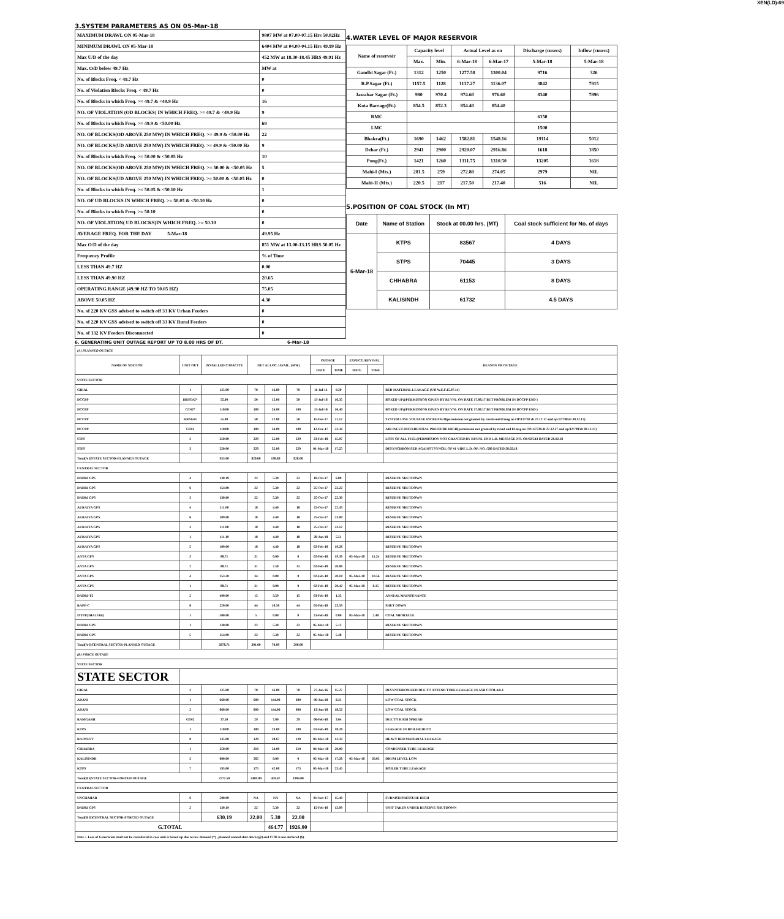XEN(LD)-69
3.SYSTEM PARAMETERS AS ON 05-Mar-18
| MAXIMUM DRAWL ON 05-Mar-18 | 9807 MW at 07.00-07.15 Hrs 50.02Hz |
| MINIMUM DRAWL ON 05-Mar-18 | 6404 MW at 04.00-04.15 Hrs 49.99 Hz |
| Max U/D of the day | 452 MW at 18.30-18.45 HRS 49.91 Hz |
| Max. O/D below 49.7 Hz | MW at |
| No. of Blocks Freq. < 49.7 Hz | 0 |
| No. of Violation Blocks Freq. < 49.7 Hz | 0 |
| No. of Blocks in which Freq. >= 49.7 & <49.9 Hz | 16 |
| NO. OF VIOLATION (OD BLOCKS) IN WHICH FREQ. >= 49.7 & <49.9 Hz | 9 |
| No. of Blocks in which Freq. >= 49.9 & <50.00 Hz | 69 |
| NO. OF BLOCKS(OD ABOVE 250 MW) IN WHICH FREQ. >= 49.9 & <50.00 Hz | 22 |
| NO. OF BLOCKS(UD ABOVE 250 MW) IN WHICH FREQ. >= 49.9 & <50.00 Hz | 9 |
| No. of Blocks in which Freq. >= 50.00 & <50.05 Hz | 10 |
| NO. OF BLOCKS(OD ABOVE 250 MW) IN WHICH FREQ. >= 50.00 & <50.05 Hz | 5 |
| NO. OF BLOCKS(UD ABOVE 250 MW) IN WHICH FREQ. >= 50.00 & <50.05 Hz | 0 |
| No. of Blocks in which Freq. >= 50.05 & <50.10 Hz | 1 |
| NO. OF UD BLOCKS IN WHICH FREQ. >= 50.05 & <50.10 Hz | 0 |
| No. of Blocks in which Freq. >= 50.10 | 0 |
| NO. OF VIOLATION( UD BLOCKS)IN WHICH FREQ. >= 50.10 | 0 |
| AVERAGE FREQ. FOR THE DAY 5-Mar-18 | 49.95 Hz |
| Max O/D of the day | 851 MW at 13.00-13.15 HRS 50.05 Hz |
| Frequency Profile | % of Time |
| LESS THAN 49.7 HZ | 0.00 |
| LESS THAN 49.90 HZ | 20.65 |
| OPERATING RANGE (49.90 HZ TO 50.05 HZ) | 75.05 |
| ABOVE 50.05 HZ | 4.30 |
| No. of 220 KV GSS advised to switch off 33 KV Urban Feeders | 0 |
| No. of 220 KV GSS advised to switch off 33 KV Rural Feeders | 0 |
| No. of 132 KV Feeders Disconnected | 0 |
4.WATER LEVEL OF MAJOR RESERVOIR
| Name of reservoir | Capacity level | | Actual Level as on | | Discharge (cusecs) | Inflow (cusecs) |
| --- | --- | --- | --- | --- | --- | --- |
| | Max. | Min. | 6-Mar-18 | 6-Mar-17 | 5-Mar-18 | 5-Mar-18 |
| Gandhi Sagar (Ft.) | 1312 | 1250 | 1277.58 | 1300.04 | 9716 | 326 |
| R.P.Sagar (Ft.) | 1157.5 | 1128 | 1137.27 | 1136.07 | 3842 | 7915 |
| Jawahar Sagar (Ft.) | 980 | 970.4 | 974.60 | 976.60 | 8340 | 7896 |
| Kota Barrage(Ft.) | 854.5 | 852.3 | 854.40 | 854.40 | | |
| RMC | | | | | 6150 | |
| LMC | | | | | 1500 | |
| Bhakra(Ft.) | 1690 | 1462 | 1582.81 | 1548.16 | 19114 | 5012 |
| Dehar (Ft.) | 2941 | 2900 | 2920.07 | 2916.86 | 1618 | 1850 |
| Pong(Ft.) | 1421 | 1260 | 1311.75 | 1310.50 | 13205 | 1618 |
| Mahi-I (Mts.) | 281.5 | 259 | 272.80 | 274.05 | 2979 | NIL |
| Mahi-II (Mts.) | 220.5 | 217 | 217.50 | 217.40 | 516 | NIL |
5.POSITION OF COAL STOCK (In MT)
| Date | Name of Station | Stock at 00.00 hrs. (MT) | Coal stock sufficient for No. of days |
| --- | --- | --- | --- |
| 6-Mar-18 | KTPS | 83567 | 4 DAYS |
| | STPS | 70445 | 3 DAYS |
| | CHHABRA | 61153 | 8 DAYS |
| | KALISINDH | 61732 | 4.5 DAYS |
6. GENERATING UNIT OUTAGE REPORT UP TO 8.00 HRS OF DT. 6-Mar-18
| (A) PLANNED OUTAGE | | | | | | | | | | |
| NAME OF STATION | UNIT OUT | INSTALLED CAPACITY | NET ALLOC./ AVAIL. (MW) | | | OUTAGE | | EXPECT./REVIVAL | | REASON OF OUTAGE |
| | | | | | | DATE | TIME | DATE | TIME | |
| STATE SECTOR | | | | | | | | | | |
| GIRAL | 1 | 125.00 | 70 | 16.80 | 70 | 11-Jul-14 | 0.20 | | | BED MATERIAL LEAKAGE (S/D W.E.F.15.07.14) |
| DCCPP | HRSG#2* | 55.00 | 50 | 12.00 | 50 | 13-Jul-16 | 16.35 | | | BOXED UP@PERMISSION GIVEN BY RUVNL ON DATE 17.08.17 BUT PROBLEM IN DCCPP END ) |
| DCCPP | GT#2* | 110.00 | 100 | 24.00 | 100 | 13-Jul-16 | 16.40 | | | BOXED UP@PERMISSION GIVEN BY RUVNL ON DATE 17.08.17 BUT PROBLEM IN DCCPP END ) |
| DCCPP | HRSG#1 | 55.00 | 50 | 12.00 | 50 | 11-Dec-17 | 21.12 | | | SYSTEM LINE VOLTAGE INCREASED(permission not granted by ruvnl end ld msg no OP/12/730 dt 27.12.17 and op/12/798/dt 30.12.17) |
| DCCPP | GT#1 | 110.00 | 100 | 24.00 | 100 | 12-Dec-17 | 23.34 | | | AIR INLET DIFFERENTIAL PRESSURE HIGH(permission not granted by ruvnl end ld msg no OP/12/730 dt 27.12.17 and op/12/798/dt 30.12.17) |
| STPS | 2 | 250.00 | 229 | 55.00 | 229 | 23-Feb-18 | 15.07 | | | LOSS OF ALL FUEL(PERMISSION NOT GRANTED BY RUVNL END L.D. MESSAGE NO. OP/02/543 DATED 26.02.18 |
| STPS | 3 | 250.00 | 229 | 55.00 | 229 | 01-Mar-18 | 17.25 | | | DESYNCHRONISED AGAINST SYNCH. OF #1 VIDE L.D. OP. NO. /580 DATED 28.02.18 |
| Total(A I)STATE SECTOR-PLANNED OUTAGE | | 955.00 | 828.00 | 198.80 | 828.00 | | | | | |
| CENTRAL SECTOR | | | | | | | | | | |
| DADRI GPS | 4 | 130.19 | 22 | 5.30 | 22 | 18-Oct-17 | 6.00 | | | RESERVE SHUTDOWN |
| DADRI GPS | 6 | 154.00 | 22 | 5.30 | 22 | 25-Oct-17 | 22.22 | | | RESERVE SHUTDOWN |
| DADRI GPS | 3 | 130.00 | 22 | 5.30 | 22 | 25-Oct-17 | 22.30 | | | RESERVE SHUTDOWN |
| AURAIYA GPS | 4 | 111.00 | 18 | 4.40 | 18 | 25-Oct-17 | 22.43 | | | RESERVE SHUTDOWN |
| AURAIYA GPS | 6 | 109.00 | 18 | 4.40 | 18 | 25-Oct-17 | 23.09 | | | RESERVE SHUTDOWN |
| AURAIYA GPS | 3 | 111.00 | 18 | 4.40 | 18 | 25-Oct-17 | 23.12 | | | RESERVE SHUTDOWN |
| AURAIYA GPS | 1 | 111.19 | 18 | 4.40 | 18 | 28-Jan-18 | 5.51 | | | RESERVE SHUTDOWN |
| AURAIYA GPS | 5 | 109.00 | 18 | 4.40 | 18 | 02-Feb-18 | 19.28 | | | RESERVE SHUTDOWN |
| ANTA GPS | 3 | 88.71 | 31 | 0.00 | 0 | 02-Feb-18 | 19.39 | 05-Mar-18 | 11.24 | RESERVE SHUTDOWN |
| ANTA GPS | 2 | 88.71 | 31 | 7.50 | 31 | 02-Feb-18 | 20.06 | | | RESERVE SHUTDOWN |
| ANTA GPS | 4 | 153.20 | 34 | 0.00 | 0 | 02-Feb-18 | 20.18 | 05-Mar-18 | 10.56 | RESERVE SHUTDOWN |
| ANTA GPS | 1 | 88.71 | 31 | 0.00 | 0 | 02-Feb-18 | 20.42 | 05-Mar-18 | 6.15 | RESERVE SHUTDOWN |
| DADRI-T2 | 2 | 490.00 | 15 | 3.59 | 15 | 03-Feb-18 | 1.33 | | | ANNUAL MAINTENANCE |
| RAPP-C | 6 | 220.00 | 44 | 10.50 | 44 | 05-Feb-18 | 23.59 | | | SHUT DOWN |
| ISTPP(JHAJJAR) | 1 | 500.00 | 5 | 0.00 | 0 | 21-Feb-18 | 0.00 | 05-Mar-18 | 2.40 | COAL SHORTAGE |
| DADRI GPS | 1 | 130.00 | 22 | 5.30 | 22 | 05-Mar-18 | 5.12 | | | RESERVE SHUTDOWN |
| DADRI GPS | 5 | 154.00 | 22 | 5.30 | 22 | 05-Mar-18 | 5.48 | | | RESERVE SHUTDOWN |
| Total(A-I)CENTRAL SECTOR-PLANNED OUTAGE | | 2878.71 | 391.00 | 70.09 | 290.00 | | | | | |
| (B) FORCE OUTAGE | | | | | | | | | | |
| STATE SECTOR | | | | | | | | | | |
| STATE SECTOR | | | | | | | | | | |
| GIRAL | 2 | 125.00 | 70 | 16.80 | 70 | 27-Jan-16 | 15.27 | | | DESYNCHRONIZED DUE TO ATTEND TUBE LEAKAGE IN ASH COOLAR-I |
| ADANI | 1 | 660.00 | 600 | 144.00 | 600 | 06-Jan-18 | 8.31 | | | LOW COAL STOCK |
| ADANI | 2 | 660.00 | 600 | 144.00 | 600 | 13-Jan-18 | 18.52 | | | LOW COAL STOCK |
| RAMGARH | GT#2 | 37.50 | 29 | 7.00 | 29 | 06-Feb-18 | 3.04 | | | DUE TO HIGH SPREAD |
| KTPS | 1 | 110.00 | 100 | 23.00 | 100 | 01-Feb-18 | 18.28 | | | LEAKAGE IN BOILER DUCT |
| RAJWEST | 8 | 135.00 | 120 | 28.67 | 120 | 03-Mar-18 | 12.33 | | | HEAVY BED MATERIAL LEAKAGE |
| CHHABRA | 1 | 250.00 | 210 | 54.00 | 210 | 04-Mar-18 | 20.00 | | | CONDENSER TUBE LEAKAGE |
| KALISINDH | 2 | 600.00 | 565 | 0.00 | 0 | 05-Mar-18 | 17.28 | 05-Mar-18 | 20.05 | DRUM LEVEL LOW |
| KTPS | 7 | 195.00 | 175 | 42.00 | 175 | 05-Mar-18 | 23.45 | | | BOILER TUBE LEAKAGE |
| Total(B I)STATE SECTOR-FORCED OUTAGE | | 2772.50 | 2469.00 | 459.47 | 1904.00 | | | | | |
| CENTRAL SECTOR | | | | | | | | | | |
| UNCHAHAR | 6 | 500.00 | NA | NA | NA | 01-Nov-17 | 15.40 | | | FURNISH PRESSURE HIGH |
| DADRI GPS | 2 | 130.19 | 22 | 5.30 | 22 | 15-Feb-18 | 12.09 | | | UNIT TAKEN UNDER RESERVE SHUTDOWN |
| Total(B II)CENTRAL SECTOR-FORCED OUTAGE | | 630.19 | 22.00 | 5.30 | 22.00 | | | | | |
| G.TOTAL | | | | 464.77 | 1926.00 | | | | | |
| Note :- Loss of Generation shall not be considered in case unit is boxed up due to low demand (*) , planned annual shut down (@) and COD is not declared ($). | | | | | | | | | | |